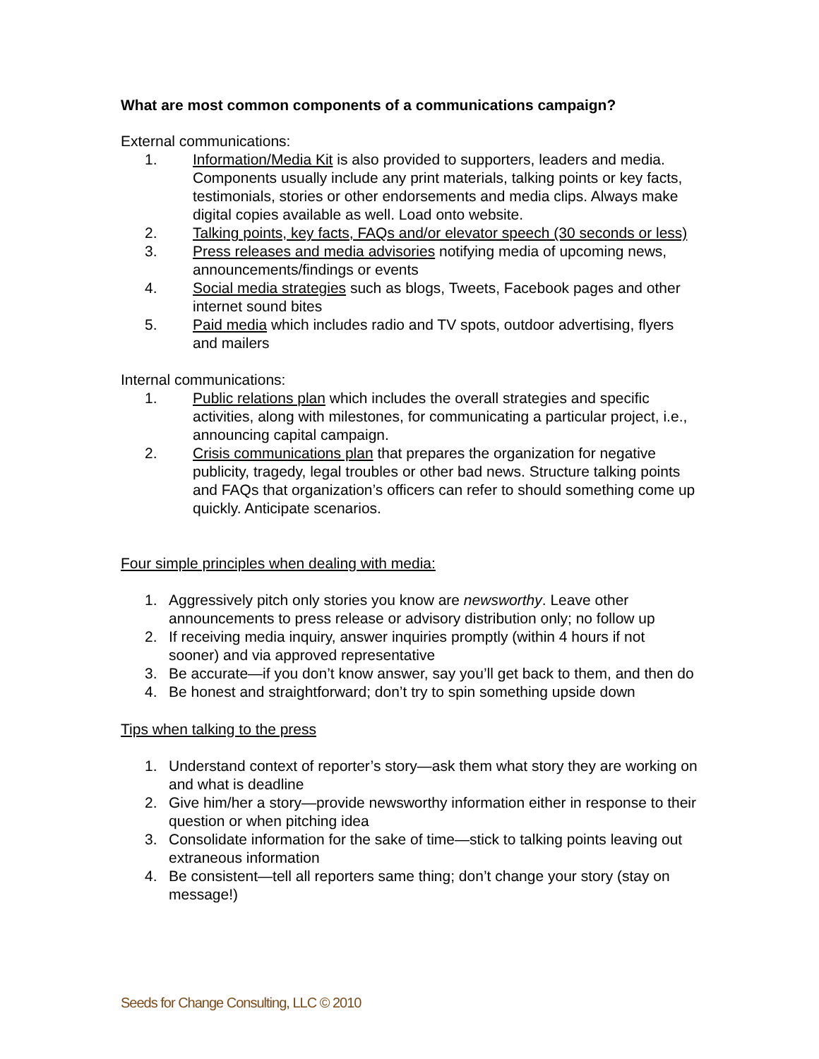What are most common components of a communications campaign?
External communications:
1. Information/Media Kit is also provided to supporters, leaders and media. Components usually include any print materials, talking points or key facts, testimonials, stories or other endorsements and media clips. Always make digital copies available as well. Load onto website.
2. Talking points, key facts, FAQs and/or elevator speech (30 seconds or less)
3. Press releases and media advisories notifying media of upcoming news, announcements/findings or events
4. Social media strategies such as blogs, Tweets, Facebook pages and other internet sound bites
5. Paid media which includes radio and TV spots, outdoor advertising, flyers and mailers
Internal communications:
1. Public relations plan which includes the overall strategies and specific activities, along with milestones, for communicating a particular project, i.e., announcing capital campaign.
2. Crisis communications plan that prepares the organization for negative publicity, tragedy, legal troubles or other bad news. Structure talking points and FAQs that organization’s officers can refer to should something come up quickly. Anticipate scenarios.
Four simple principles when dealing with media:
1. Aggressively pitch only stories you know are newsworthy. Leave other announcements to press release or advisory distribution only; no follow up
2. If receiving media inquiry, answer inquiries promptly (within 4 hours if not sooner) and via approved representative
3. Be accurate—if you don’t know answer, say you’ll get back to them, and then do
4. Be honest and straightforward; don’t try to spin something upside down
Tips when talking to the press
1. Understand context of reporter’s story—ask them what story they are working on and what is deadline
2. Give him/her a story—provide newsworthy information either in response to their question or when pitching idea
3. Consolidate information for the sake of time—stick to talking points leaving out extraneous information
4. Be consistent—tell all reporters same thing; don’t change your story (stay on message!)
Seeds for Change Consulting, LLC © 2010